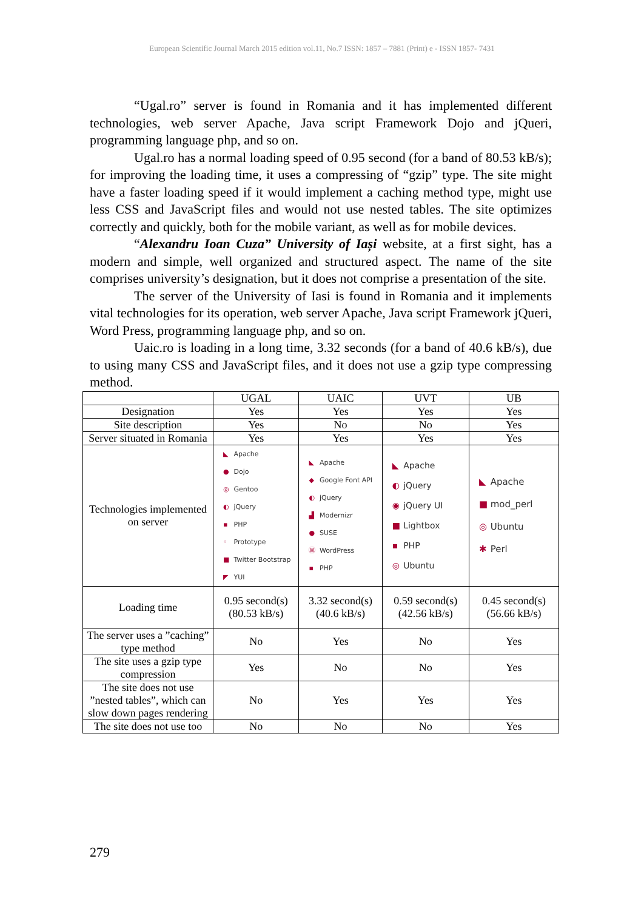European Scientific Journal March 2015 edition vol.11, No.7 ISSN: 1857 – 7881 (Print) e - ISSN 1857- 7431
“Ugal.ro” server is found in Romania and it has implemented different technologies, web server Apache, Java script Framework Dojo and jQueri, programming language php, and so on.
Ugal.ro has a normal loading speed of 0.95 second (for a band of 80.53 kB/s); for improving the loading time, it uses a compressing of “gzip” type. The site might have a faster loading speed if it would implement a caching method type, might use less CSS and JavaScript files and would not use nested tables. The site optimizes correctly and quickly, both for the mobile variant, as well as for mobile devices.
“Alexandru Ioan Cuza” University of Iași website, at a first sight, has a modern and simple, well organized and structured aspect. The name of the site comprises university’s designation, but it does not comprise a presentation of the site.
The server of the University of Iasi is found in Romania and it implements vital technologies for its operation, web server Apache, Java script Framework jQueri, Word Press, programming language php, and so on.
Uaic.ro is loading in a long time, 3.32 seconds (for a band of 40.6 kB/s), due to using many CSS and JavaScript files, and it does not use a gzip type compressing method.
| | UGAL | UAIC | UVT | UB |
| --- | --- | --- | --- | --- |
| Designation | Yes | Yes | Yes | Yes |
| Site description | Yes | No | No | Yes |
| Server situated in Romania | Yes | Yes | Yes | Yes |
| Technologies implemented on server | ◣ Apache ● Dojo ◎ Gentoo ◐ jQuery ▪ PHP ◦ Prototype ■ Twitter Bootstrap ◤ YUI | ◣ Apache ◆ Google Font API ◐ jQuery ▟ Modernizr ● SUSE Ⓦ WordPress ▪ PHP | ◣ Apache ◐ jQuery ◉ jQuery UI ■ Lightbox ▪ PHP ◎ Ubuntu | ◣ Apache ■ mod_perl ◎ Ubuntu ✱ Perl |
| Loading time | 0.95 second(s) (80.53 kB/s) | 3.32 second(s) (40.6 kB/s) | 0.59 second(s) (42.56 kB/s) | 0.45 second(s) (56.66 kB/s) |
| The server uses a ”caching” type method | No | Yes | No | Yes |
| The site uses a gzip type compression | Yes | No | No | Yes |
| The site does not use ”nested tables”, which can slow down pages rendering | No | Yes | Yes | Yes |
| The site does not use too | No | No | No | Yes |
279